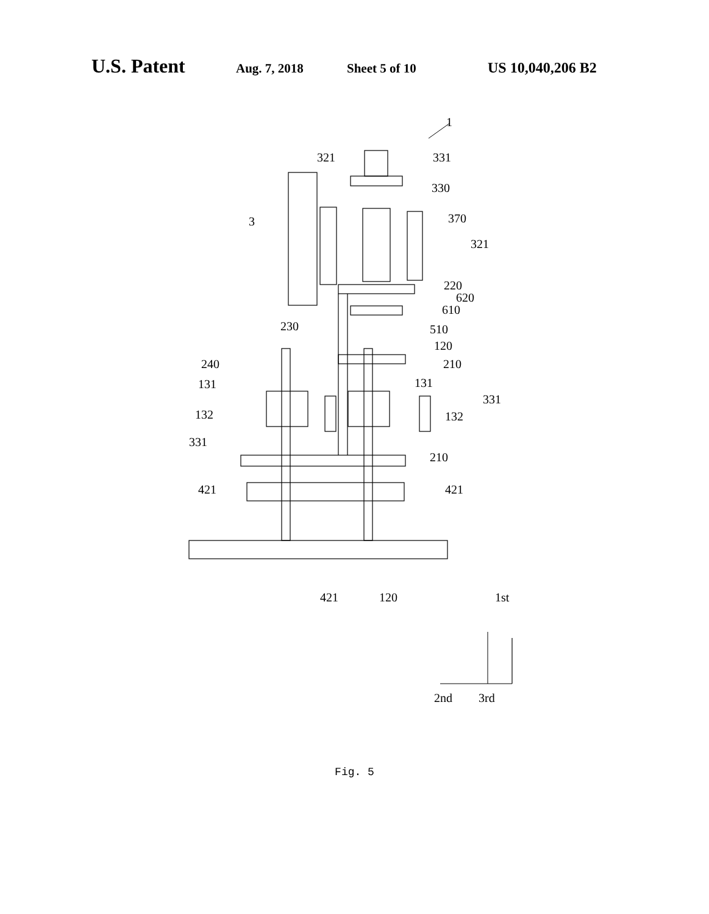U.S. Patent Aug. 7, 2018 Sheet 5 of 10 US 10,040,206 B2
1
321
331
330
3
370
321
220
620
610
230
510
120
240
210
131
131
331
132
132
331
210
421
421
421
120
1st
2nd
3rd
Fig. 5